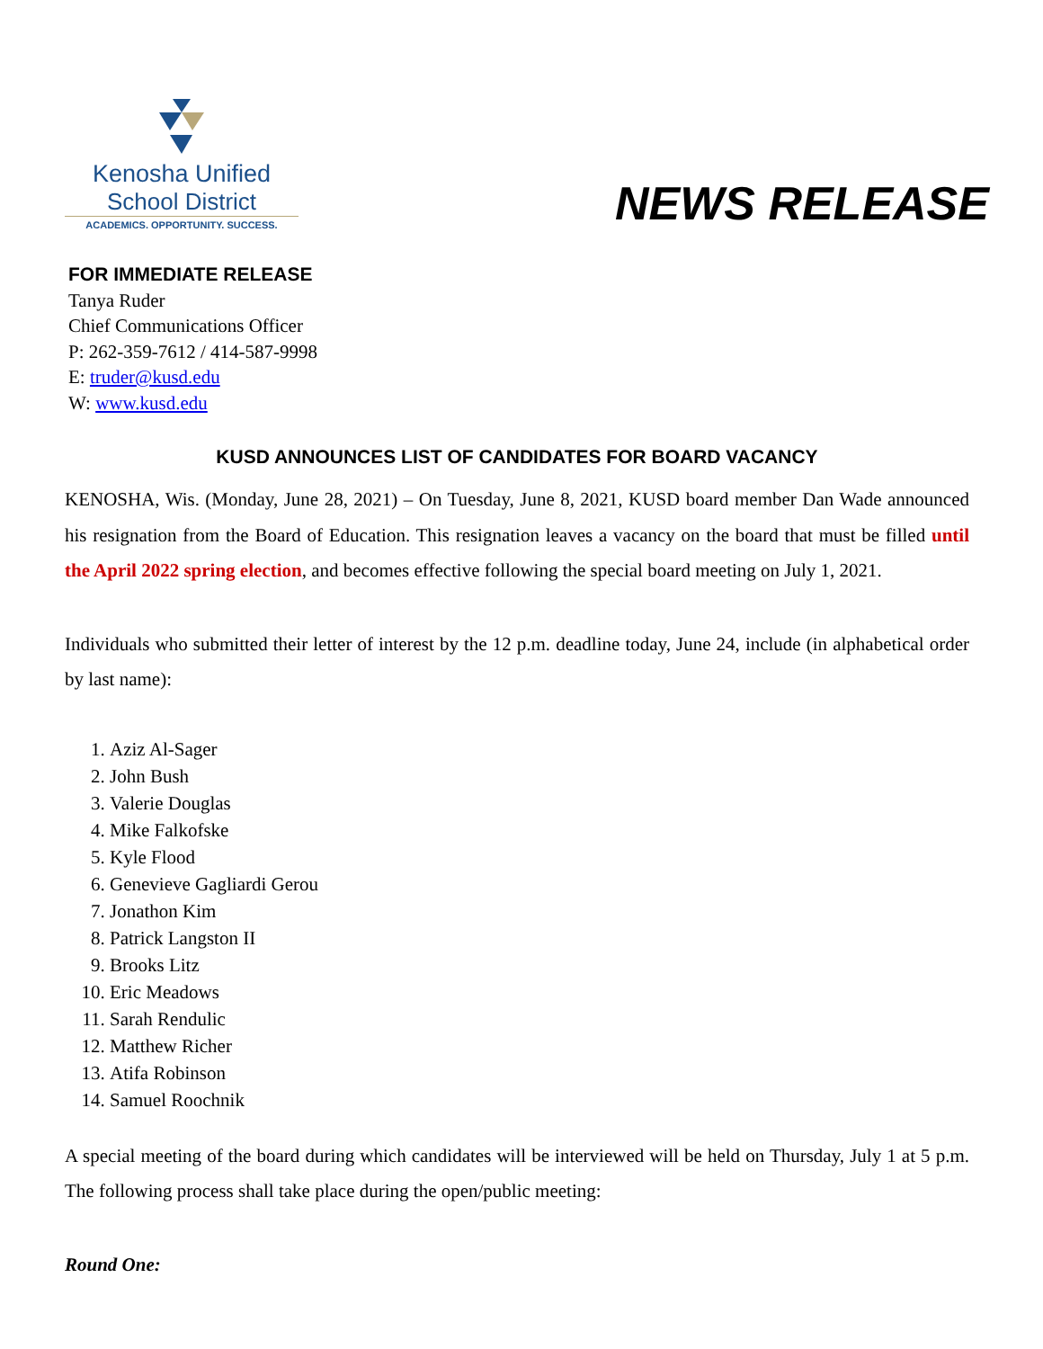Kenosha Unified
School District
ACADEMICS. OPPORTUNITY. SUCCESS.
NEWS RELEASE
FOR IMMEDIATE RELEASE
Tanya Ruder
Chief Communications Officer
P: 262-359-7612 / 414-587-9998
E: truder@kusd.edu
W: www.kusd.edu
KUSD ANNOUNCES LIST OF CANDIDATES FOR BOARD VACANCY
KENOSHA, Wis. (Monday, June 28, 2021) – On Tuesday, June 8, 2021, KUSD board member Dan Wade announced his resignation from the Board of Education. This resignation leaves a vacancy on the board that must be filled until the April 2022 spring election, and becomes effective following the special board meeting on July 1, 2021.
Individuals who submitted their letter of interest by the 12 p.m. deadline today, June 24, include (in alphabetical order by last name):
1. Aziz Al-Sager
2. John Bush
3. Valerie Douglas
4. Mike Falkofske
5. Kyle Flood
6. Genevieve Gagliardi Gerou
7. Jonathon Kim
8. Patrick Langston II
9. Brooks Litz
10. Eric Meadows
11. Sarah Rendulic
12. Matthew Richer
13. Atifa Robinson
14. Samuel Roochnik
A special meeting of the board during which candidates will be interviewed will be held on Thursday, July 1 at 5 p.m. The following process shall take place during the open/public meeting:
Round One: